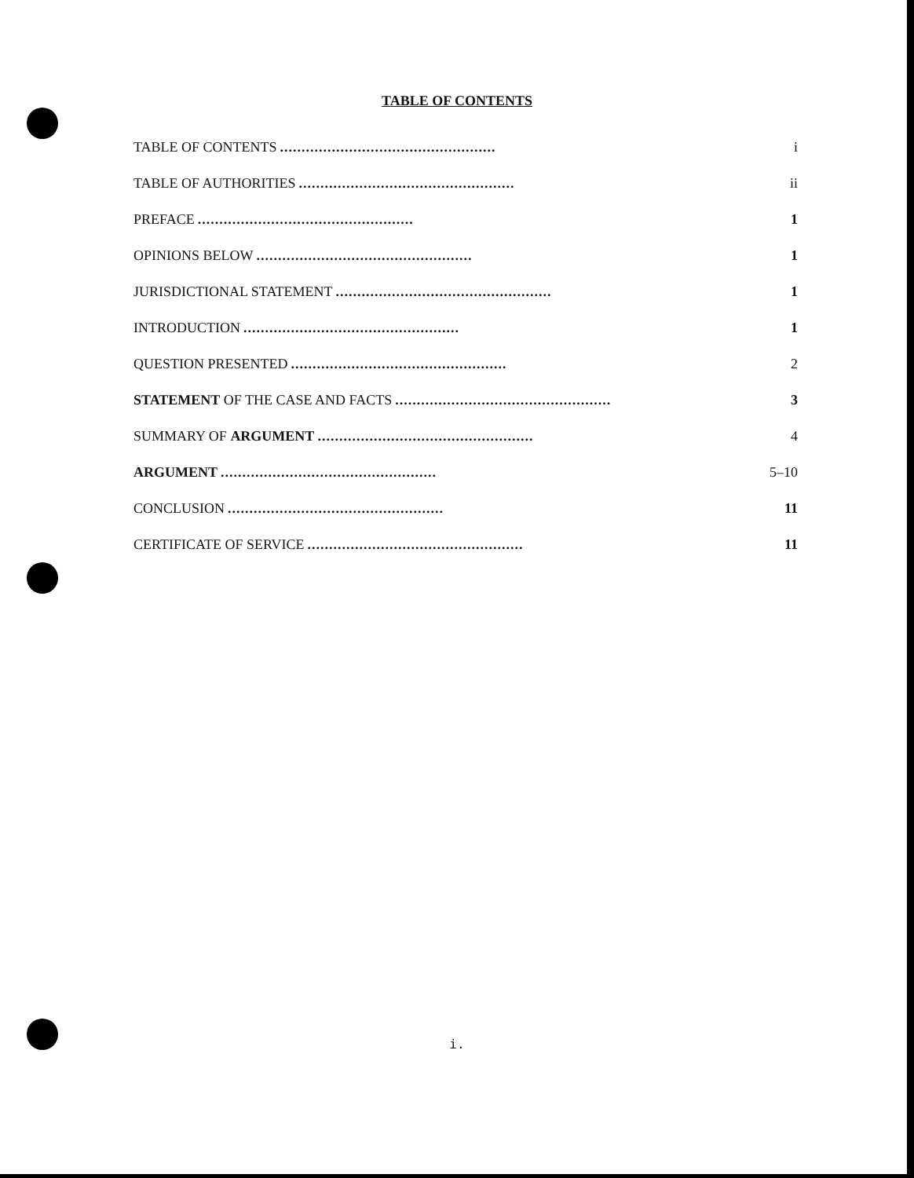TABLE OF CONTENTS
TABLE OF CONTENTS.................................................. i
TABLE OF AUTHORITIES.................................................. ii
PREFACE.................................................. 1
OPINIONS BELOW.................................................. 1
JURISDICTIONAL STATEMENT.................................................. 1
INTRODUCTION.................................................. 1
QUESTION PRESENTED.................................................. 2
STATEMENT OF THE CASE AND FACTS.................................................. 3
SUMMARY OF ARGUMENT.................................................. 4
ARGUMENT.................................................. 5–10
CONCLUSION.................................................. 11
CERTIFICATE OF SERVICE.................................................. 11
i.